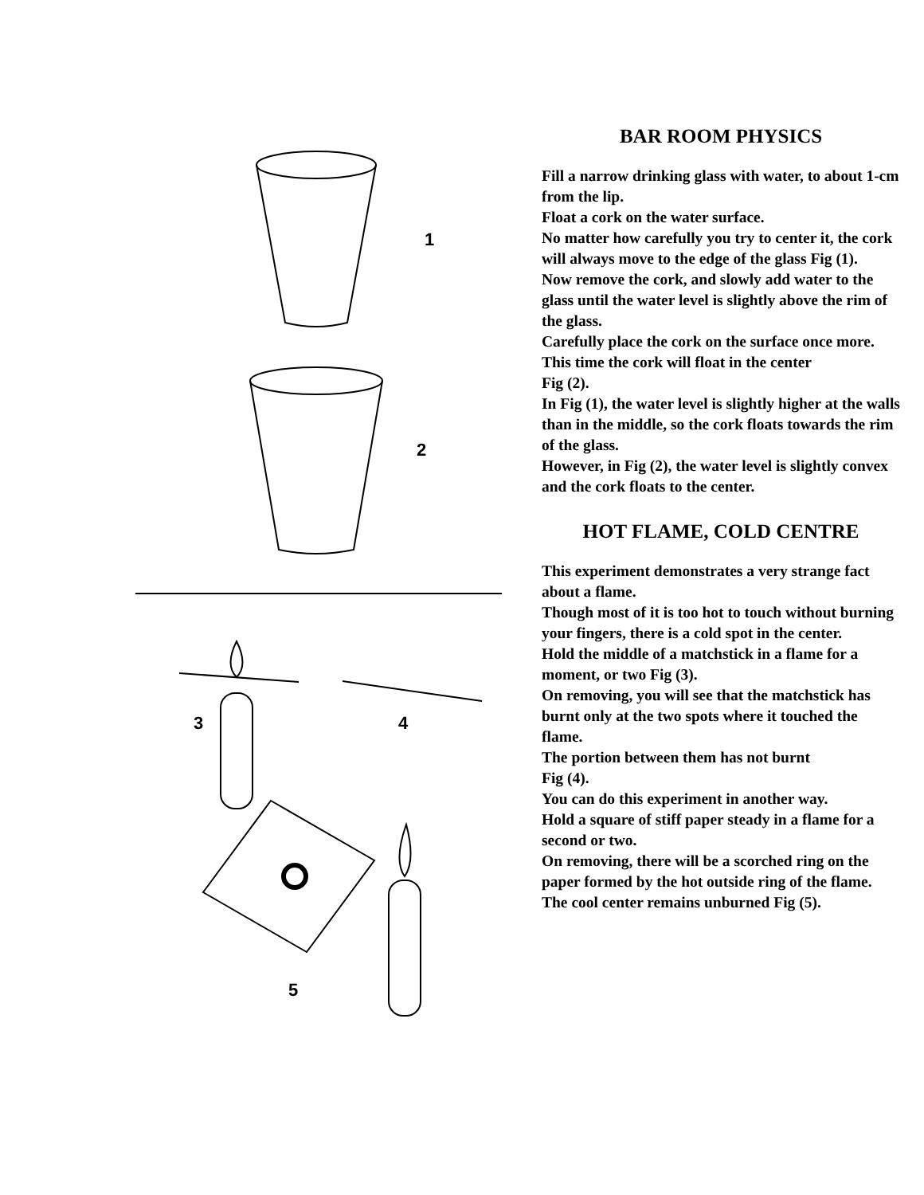1
2
3
4
5
BAR ROOM PHYSICS
Fill a narrow drinking glass with water, to about 1-cm from the lip.
Float a cork on the water surface.
No matter how carefully you try to center it, the cork will always move to the edge of the glass Fig (1).
Now remove the cork, and slowly add water to the glass until the water level is slightly above the rim of the glass.
Carefully place the cork on the surface once more.
This time the cork will float in the center
Fig (2).
In Fig (1), the water level is slightly higher at the walls than in the middle, so the cork floats towards the rim of the glass.
However, in Fig (2), the water level is slightly convex and the cork floats to the center.
HOT FLAME, COLD CENTRE
This experiment demonstrates a very strange fact about a flame.
Though most of it is too hot to touch without burning your fingers, there is a cold spot in the center.
Hold the middle of a matchstick in a flame for a moment, or two Fig (3).
On removing, you will see that the matchstick has burnt only at the two spots where it touched the flame.
The portion between them has not burnt
Fig (4).
You can do this experiment in another way.
Hold a square of stiff paper steady in a flame for a second or two.
On removing, there will be a scorched ring on the paper formed by the hot outside ring of the flame.
The cool center remains unburned Fig (5).